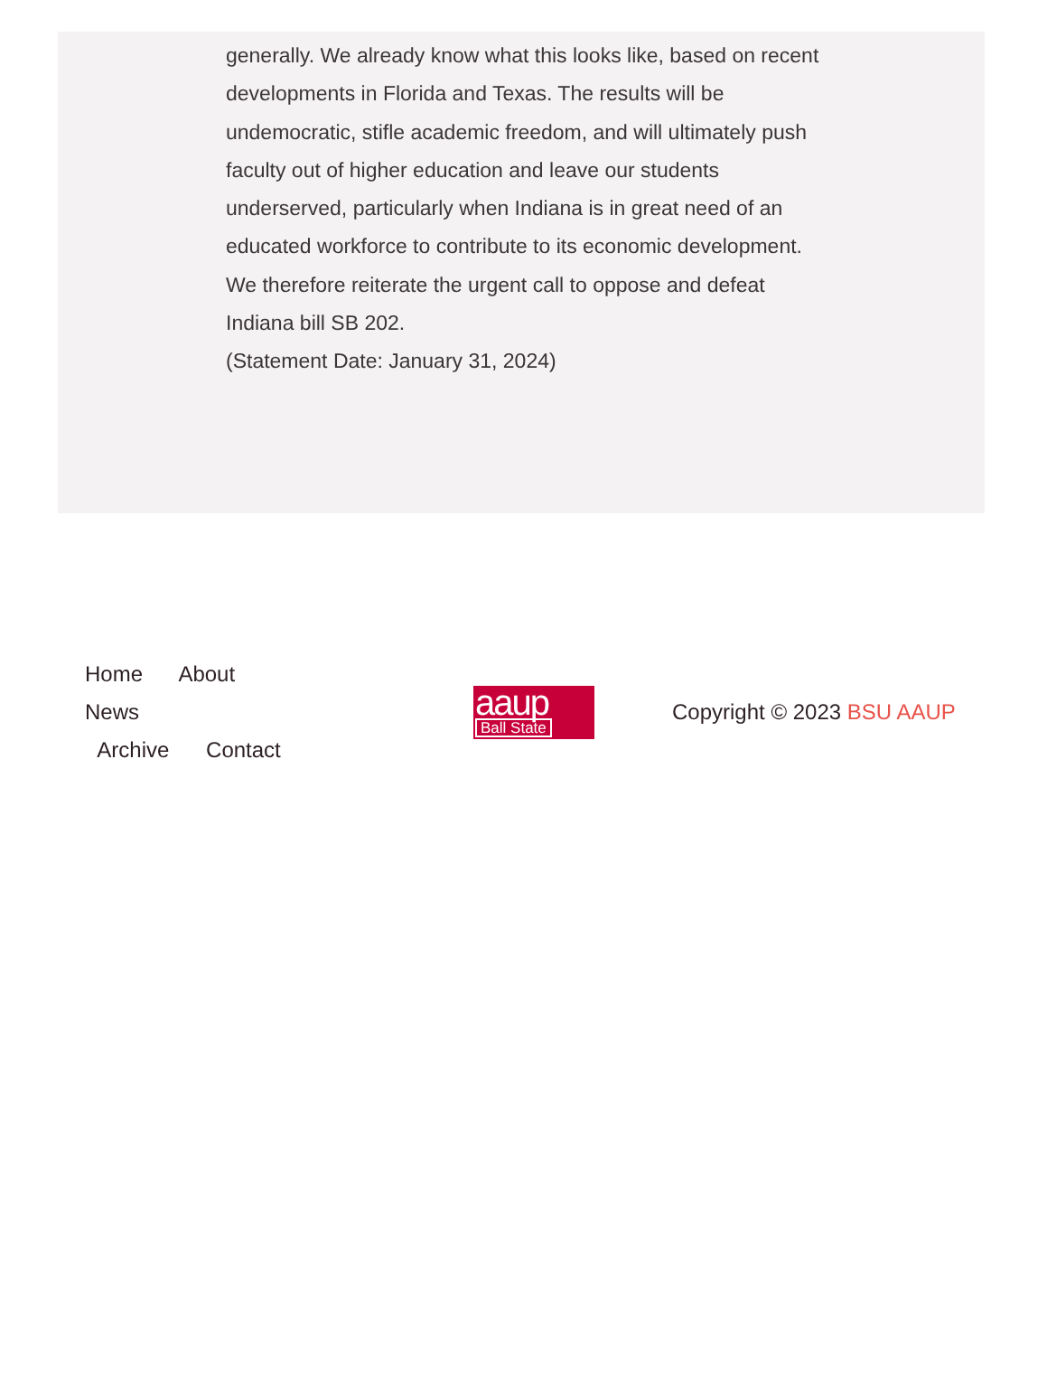generally. We already know what this looks like, based on recent developments in Florida and Texas. The results will be undemocratic, stifle academic freedom, and will ultimately push faculty out of higher education and leave our students underserved, particularly when Indiana is in great need of an educated workforce to contribute to its economic development. We therefore reiterate the urgent call to oppose and defeat Indiana bill SB 202.
(Statement Date: January 31, 2024)
Home About News
Archive Contact
aaup
Ball State
Copyright © 2023 BSU AAUP